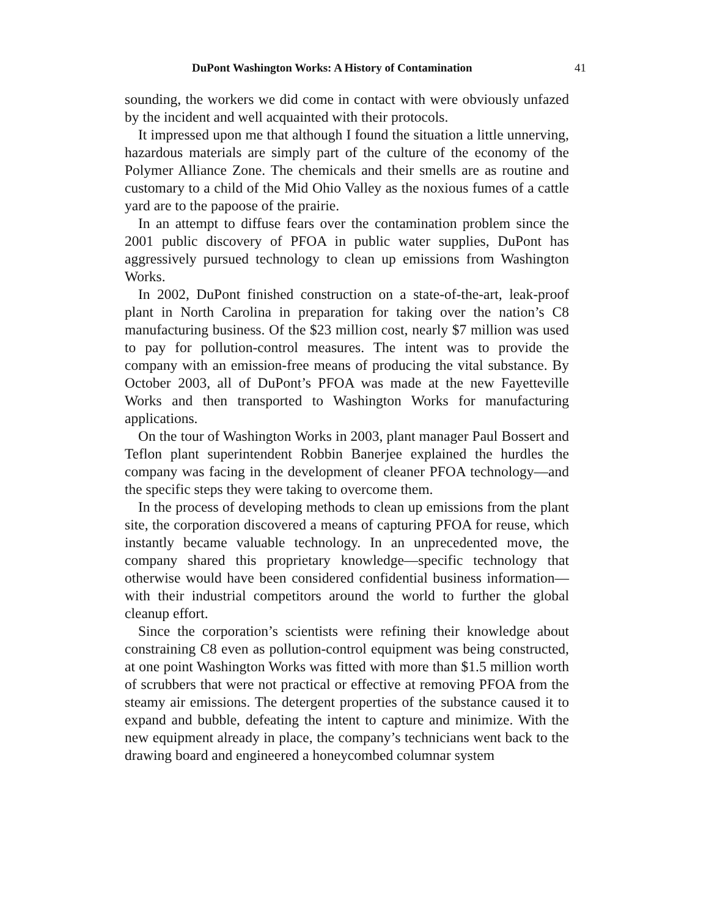DuPont Washington Works: A History of Contamination 41
sounding, the workers we did come in contact with were obviously unfazed by the incident and well acquainted with their protocols.
It impressed upon me that although I found the situation a little unnerving, hazardous materials are simply part of the culture of the economy of the Polymer Alliance Zone. The chemicals and their smells are as routine and customary to a child of the Mid Ohio Valley as the noxious fumes of a cattle yard are to the papoose of the prairie.
In an attempt to diffuse fears over the contamination problem since the 2001 public discovery of PFOA in public water supplies, DuPont has aggressively pursued technology to clean up emissions from Washington Works.
In 2002, DuPont finished construction on a state-of-the-art, leak-proof plant in North Carolina in preparation for taking over the nation’s C8 manufacturing business. Of the $23 million cost, nearly $7 million was used to pay for pollution-control measures. The intent was to provide the company with an emission-free means of producing the vital substance. By October 2003, all of DuPont’s PFOA was made at the new Fayetteville Works and then transported to Washington Works for manufacturing applications.
On the tour of Washington Works in 2003, plant manager Paul Bossert and Teflon plant superintendent Robbin Banerjee explained the hurdles the company was facing in the development of cleaner PFOA technology—and the specific steps they were taking to overcome them.
In the process of developing methods to clean up emissions from the plant site, the corporation discovered a means of capturing PFOA for reuse, which instantly became valuable technology. In an unprecedented move, the company shared this proprietary knowledge—specific technology that otherwise would have been considered confidential business information—with their industrial competitors around the world to further the global cleanup effort.
Since the corporation’s scientists were refining their knowledge about constraining C8 even as pollution-control equipment was being constructed, at one point Washington Works was fitted with more than $1.5 million worth of scrubbers that were not practical or effective at removing PFOA from the steamy air emissions. The detergent properties of the substance caused it to expand and bubble, defeating the intent to capture and minimize. With the new equipment already in place, the company’s technicians went back to the drawing board and engineered a honeycombed columnar system